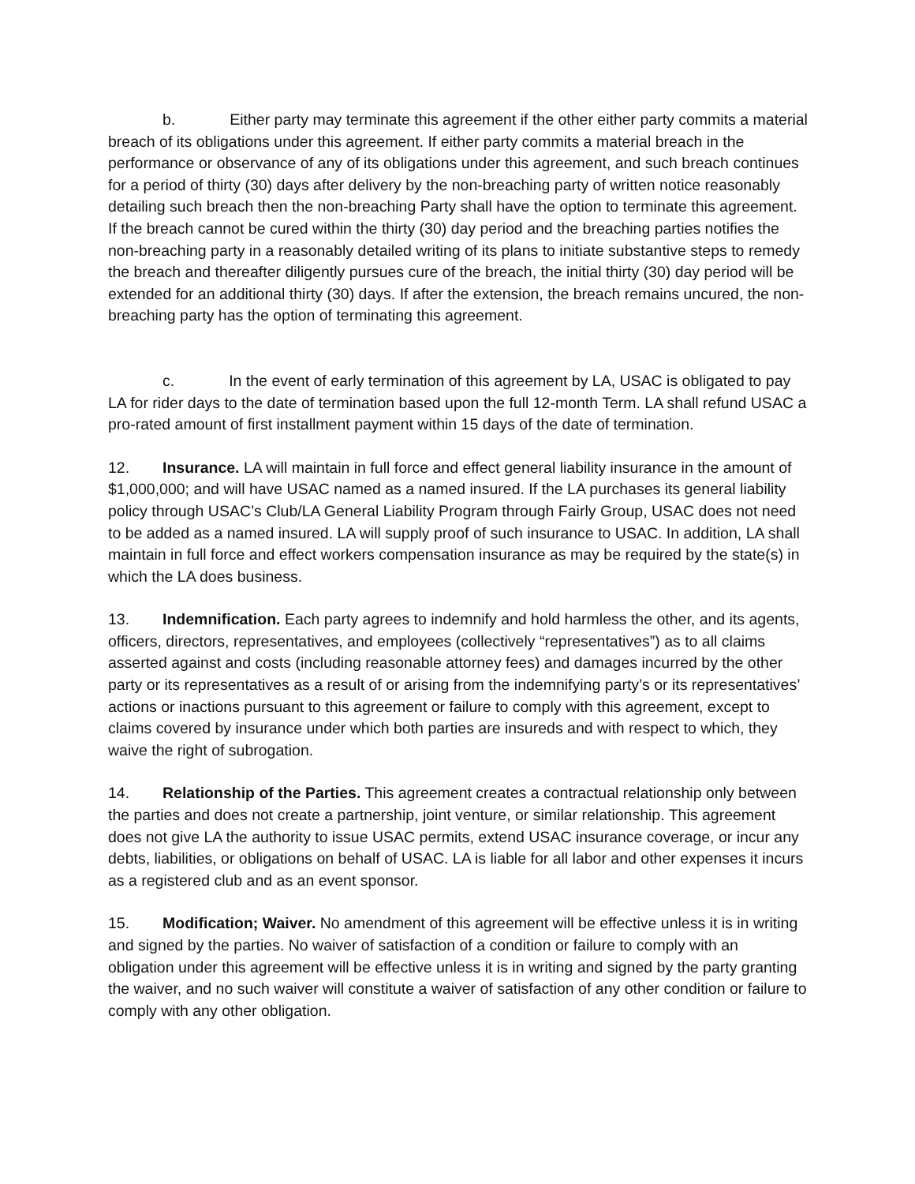b. Either party may terminate this agreement if the other either party commits a material breach of its obligations under this agreement. If either party commits a material breach in the performance or observance of any of its obligations under this agreement, and such breach continues for a period of thirty (30) days after delivery by the non-breaching party of written notice reasonably detailing such breach then the non-breaching Party shall have the option to terminate this agreement. If the breach cannot be cured within the thirty (30) day period and the breaching parties notifies the non-breaching party in a reasonably detailed writing of its plans to initiate substantive steps to remedy the breach and thereafter diligently pursues cure of the breach, the initial thirty (30) day period will be extended for an additional thirty (30) days. If after the extension, the breach remains uncured, the non-breaching party has the option of terminating this agreement.
c. In the event of early termination of this agreement by LA, USAC is obligated to pay LA for rider days to the date of termination based upon the full 12-month Term. LA shall refund USAC a pro-rated amount of first installment payment within 15 days of the date of termination.
12. Insurance. LA will maintain in full force and effect general liability insurance in the amount of $1,000,000; and will have USAC named as a named insured. If the LA purchases its general liability policy through USAC’s Club/LA General Liability Program through Fairly Group, USAC does not need to be added as a named insured. LA will supply proof of such insurance to USAC. In addition, LA shall maintain in full force and effect workers compensation insurance as may be required by the state(s) in which the LA does business.
13. Indemnification. Each party agrees to indemnify and hold harmless the other, and its agents, officers, directors, representatives, and employees (collectively “representatives”) as to all claims asserted against and costs (including reasonable attorney fees) and damages incurred by the other party or its representatives as a result of or arising from the indemnifying party’s or its representatives’ actions or inactions pursuant to this agreement or failure to comply with this agreement, except to claims covered by insurance under which both parties are insureds and with respect to which, they waive the right of subrogation.
14. Relationship of the Parties. This agreement creates a contractual relationship only between the parties and does not create a partnership, joint venture, or similar relationship. This agreement does not give LA the authority to issue USAC permits, extend USAC insurance coverage, or incur any debts, liabilities, or obligations on behalf of USAC. LA is liable for all labor and other expenses it incurs as a registered club and as an event sponsor.
15. Modification; Waiver. No amendment of this agreement will be effective unless it is in writing and signed by the parties. No waiver of satisfaction of a condition or failure to comply with an obligation under this agreement will be effective unless it is in writing and signed by the party granting the waiver, and no such waiver will constitute a waiver of satisfaction of any other condition or failure to comply with any other obligation.